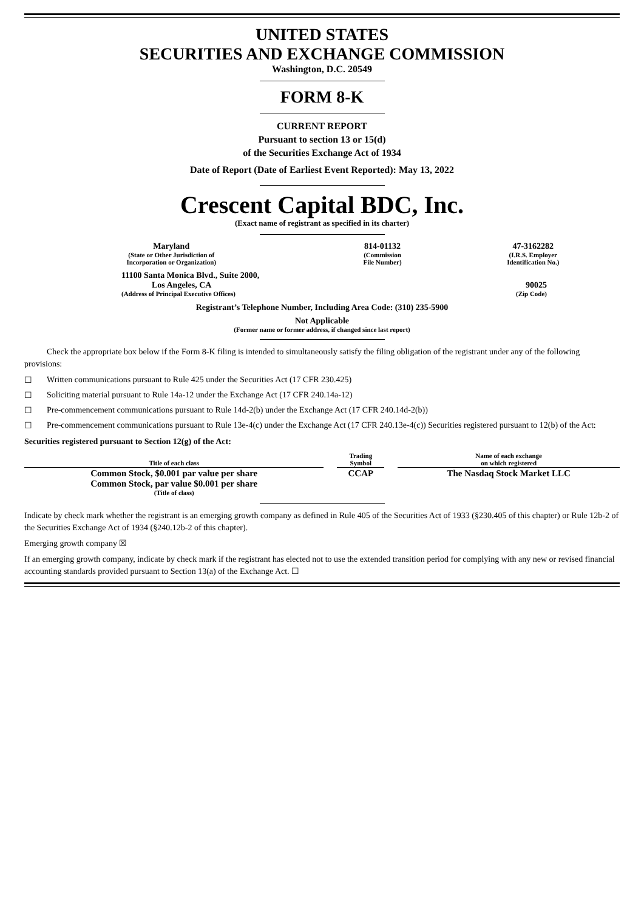UNITED STATES
SECURITIES AND EXCHANGE COMMISSION
Washington, D.C. 20549
FORM 8-K
CURRENT REPORT
Pursuant to section 13 or 15(d)
of the Securities Exchange Act of 1934
Date of Report (Date of Earliest Event Reported): May 13, 2022
Crescent Capital BDC, Inc.
(Exact name of registrant as specified in its charter)
| Maryland (State or Other Jurisdiction of Incorporation or Organization) | 814-01132 (Commission File Number) | 47-3162282 (I.R.S. Employer Identification No.) |
| 11100 Santa Monica Blvd., Suite 2000, Los Angeles, CA (Address of Principal Executive Offices) | 90025 (Zip Code) |
Registrant’s Telephone Number, Including Area Code: (310) 235-5900
Not Applicable
(Former name or former address, if changed since last report)
Check the appropriate box below if the Form 8-K filing is intended to simultaneously satisfy the filing obligation of the registrant under any of the following provisions:
☐ Written communications pursuant to Rule 425 under the Securities Act (17 CFR 230.425)
☐ Soliciting material pursuant to Rule 14a-12 under the Exchange Act (17 CFR 240.14a-12)
☐ Pre-commencement communications pursuant to Rule 14d-2(b) under the Exchange Act (17 CFR 240.14d-2(b))
☐ Pre-commencement communications pursuant to Rule 13e-4(c) under the Exchange Act (17 CFR 240.13e-4(c)) Securities registered pursuant to 12(b) of the Act:
Securities registered pursuant to Section 12(g) of the Act:
| Title of each class | | Trading Symbol | | Name of each exchange on which registered |
| Common Stock, $0.001 par value per share Common Stock, par value $0.001 per share (Title of class) | | CCAP | | The Nasdaq Stock Market LLC |
Indicate by check mark whether the registrant is an emerging growth company as defined in Rule 405 of the Securities Act of 1933 (§230.405 of this chapter) or Rule 12b-2 of the Securities Exchange Act of 1934 (§240.12b-2 of this chapter).
Emerging growth company ☒
If an emerging growth company, indicate by check mark if the registrant has elected not to use the extended transition period for complying with any new or revised financial accounting standards provided pursuant to Section 13(a) of the Exchange Act. ☐